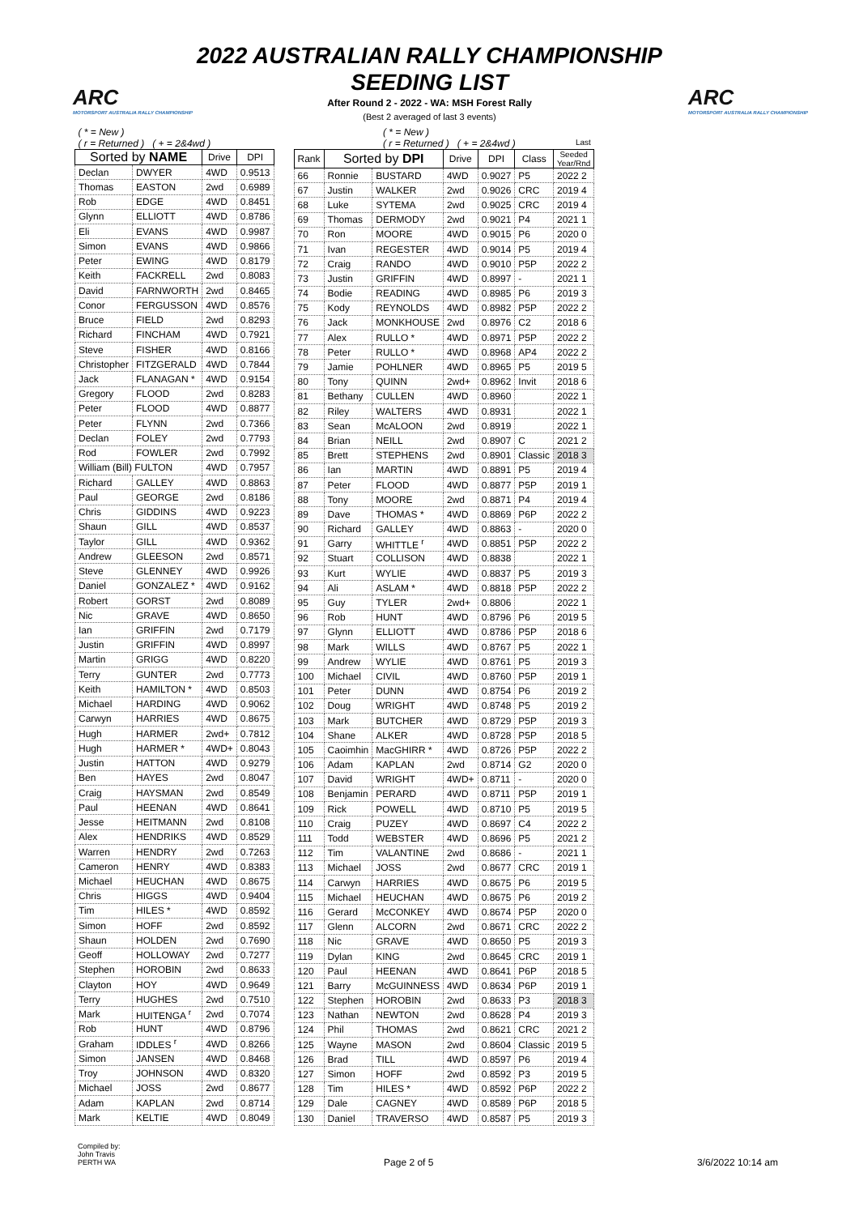ARC
MOTORSPORT AUSTRALIA RALLY CHAMPIONSHIP
ARC
MOTORSPORT AUSTRALIA RALLY CHAMPIONSHIP
2022 AUSTRALIAN RALLY CHAMPIONSHIP
SEEDING LIST
After Round 2 - 2022 - WA: MSH Forest Rally
(Best 2 averaged of last 3 events)
| ( * = New ) ( r = Returned ) ( + = 2&4wd ) | | | |
| Sorted by NAME | | Drive | DPI |
| Declan | DWYER | 4WD | 0.9513 |
| Thomas | EASTON | 2wd | 0.6989 |
| Rob | EDGE | 4WD | 0.8451 |
| Glynn | ELLIOTT | 4WD | 0.8786 |
| Eli | EVANS | 4WD | 0.9987 |
| Simon | EVANS | 4WD | 0.9866 |
| Peter | EWING | 4WD | 0.8179 |
| Keith | FACKRELL | 2wd | 0.8083 |
| David | FARNWORTH | 2wd | 0.8465 |
| Conor | FERGUSSON | 4WD | 0.8576 |
| Bruce | FIELD | 2wd | 0.8293 |
| Richard | FINCHAM | 4WD | 0.7921 |
| Steve | FISHER | 4WD | 0.8166 |
| Christopher | FITZGERALD | 4WD | 0.7844 |
| Jack | FLANAGAN * | 4WD | 0.9154 |
| Gregory | FLOOD | 2wd | 0.8283 |
| Peter | FLOOD | 4WD | 0.8877 |
| Peter | FLYNN | 2wd | 0.7366 |
| Declan | FOLEY | 2wd | 0.7793 |
| Rod | FOWLER | 2wd | 0.7992 |
| William (Bill) FULTON | | 4WD | 0.7957 |
| Richard | GALLEY | 4WD | 0.8863 |
| Paul | GEORGE | 2wd | 0.8186 |
| Chris | GIDDINS | 4WD | 0.9223 |
| Shaun | GILL | 4WD | 0.8537 |
| Taylor | GILL | 4WD | 0.9362 |
| Andrew | GLEESON | 2wd | 0.8571 |
| Steve | GLENNEY | 4WD | 0.9926 |
| Daniel | GONZALEZ * | 4WD | 0.9162 |
| Robert | GORST | 2wd | 0.8089 |
| Nic | GRAVE | 4WD | 0.8650 |
| Ian | GRIFFIN | 2wd | 0.7179 |
| Justin | GRIFFIN | 4WD | 0.8997 |
| Martin | GRIGG | 4WD | 0.8220 |
| Terry | GUNTER | 2wd | 0.7773 |
| Keith | HAMILTON * | 4WD | 0.8503 |
| Michael | HARDING | 4WD | 0.9062 |
| Carwyn | HARRIES | 4WD | 0.8675 |
| Hugh | HARMER | 2wd+ | 0.7812 |
| Hugh | HARMER * | 4WD+ | 0.8043 |
| Justin | HATTON | 4WD | 0.9279 |
| Ben | HAYES | 2wd | 0.8047 |
| Craig | HAYSMAN | 2wd | 0.8549 |
| Paul | HEENAN | 4WD | 0.8641 |
| Jesse | HEITMANN | 2wd | 0.8108 |
| Alex | HENDRIKS | 4WD | 0.8529 |
| Warren | HENDRY | 2wd | 0.7263 |
| Cameron | HENRY | 4WD | 0.8383 |
| Michael | HEUCHAN | 4WD | 0.8675 |
| Chris | HIGGS | 4WD | 0.9404 |
| Tim | HILES * | 4WD | 0.8592 |
| Simon | HOFF | 2wd | 0.8592 |
| Shaun | HOLDEN | 2wd | 0.7690 |
| Geoff | HOLLOWAY | 2wd | 0.7277 |
| Stephen | HOROBIN | 2wd | 0.8633 |
| Clayton | HOY | 4WD | 0.9649 |
| Terry | HUGHES | 2wd | 0.7510 |
| Mark | HUITENGA <sup>r</sup> | 2wd | 0.7074 |
| Rob | HUNT | 4WD | 0.8796 |
| Graham | IDDLES <sup>r</sup> | 4WD | 0.8266 |
| Simon | JANSEN | 4WD | 0.8468 |
| Troy | JOHNSON | 4WD | 0.8320 |
| Michael | JOSS | 2wd | 0.8677 |
| Adam | KAPLAN | 2wd | 0.8714 |
| Mark | KELTIE | 4WD | 0.8049 |
| ( * = New ) ( r = Returned ) ( + = 2&4wd ) Last | | | | | | |
| Rank | Sorted by DPI | | Drive | DPI | Class | Seeded Year/Rnd |
| 66 | Ronnie | BUSTARD | 4WD | 0.9027 | P5 | 2022 2 |
| 67 | Justin | WALKER | 2wd | 0.9026 | CRC | 2019 4 |
| 68 | Luke | SYTEMA | 2wd | 0.9025 | CRC | 2019 4 |
| 69 | Thomas | DERMODY | 2wd | 0.9021 | P4 | 2021 1 |
| 70 | Ron | MOORE | 4WD | 0.9015 | P6 | 2020 0 |
| 71 | Ivan | REGESTER | 4WD | 0.9014 | P5 | 2019 4 |
| 72 | Craig | RANDO | 4WD | 0.9010 | P5P | 2022 2 |
| 73 | Justin | GRIFFIN | 4WD | 0.8997 | - | 2021 1 |
| 74 | Bodie | READING | 4WD | 0.8985 | P6 | 2019 3 |
| 75 | Kody | REYNOLDS | 4WD | 0.8982 | P5P | 2022 2 |
| 76 | Jack | MONKHOUSE | 2wd | 0.8976 | C2 | 2018 6 |
| 77 | Alex | RULLO * | 4WD | 0.8971 | P5P | 2022 2 |
| 78 | Peter | RULLO * | 4WD | 0.8968 | AP4 | 2022 2 |
| 79 | Jamie | POHLNER | 4WD | 0.8965 | P5 | 2019 5 |
| 80 | Tony | QUINN | 2wd+ | 0.8962 | Invit | 2018 6 |
| 81 | Bethany | CULLEN | 4WD | 0.8960 | | 2022 1 |
| 82 | Riley | WALTERS | 4WD | 0.8931 | | 2022 1 |
| 83 | Sean | McALOON | 2wd | 0.8919 | | 2022 1 |
| 84 | Brian | NEILL | 2wd | 0.8907 | C | 2021 2 |
| 85 | Brett | STEPHENS | 2wd | 0.8901 | Classic | 2018 3 |
| 86 | Ian | MARTIN | 4WD | 0.8891 | P5 | 2019 4 |
| 87 | Peter | FLOOD | 4WD | 0.8877 | P5P | 2019 1 |
| 88 | Tony | MOORE | 2wd | 0.8871 | P4 | 2019 4 |
| 89 | Dave | THOMAS * | 4WD | 0.8869 | P6P | 2022 2 |
| 90 | Richard | GALLEY | 4WD | 0.8863 | - | 2020 0 |
| 91 | Garry | WHITTLE <sup>r</sup> | 4WD | 0.8851 | P5P | 2022 2 |
| 92 | Stuart | COLLISON | 4WD | 0.8838 | | 2022 1 |
| 93 | Kurt | WYLIE | 4WD | 0.8837 | P5 | 2019 3 |
| 94 | Ali | ASLAM * | 4WD | 0.8818 | P5P | 2022 2 |
| 95 | Guy | TYLER | 2wd+ | 0.8806 | | 2022 1 |
| 96 | Rob | HUNT | 4WD | 0.8796 | P6 | 2019 5 |
| 97 | Glynn | ELLIOTT | 4WD | 0.8786 | P5P | 2018 6 |
| 98 | Mark | WILLS | 4WD | 0.8767 | P5 | 2022 1 |
| 99 | Andrew | WYLIE | 4WD | 0.8761 | P5 | 2019 3 |
| 100 | Michael | CIVIL | 4WD | 0.8760 | P5P | 2019 1 |
| 101 | Peter | DUNN | 4WD | 0.8754 | P6 | 2019 2 |
| 102 | Doug | WRIGHT | 4WD | 0.8748 | P5 | 2019 2 |
| 103 | Mark | BUTCHER | 4WD | 0.8729 | P5P | 2019 3 |
| 104 | Shane | ALKER | 4WD | 0.8728 | P5P | 2018 5 |
| 105 | Caoimhin | MacGHIRR * | 4WD | 0.8726 | P5P | 2022 2 |
| 106 | Adam | KAPLAN | 2wd | 0.8714 | G2 | 2020 0 |
| 107 | David | WRIGHT | 4WD+ | 0.8711 | - | 2020 0 |
| 108 | Benjamin | PERARD | 4WD | 0.8711 | P5P | 2019 1 |
| 109 | Rick | POWELL | 4WD | 0.8710 | P5 | 2019 5 |
| 110 | Craig | PUZEY | 4WD | 0.8697 | C4 | 2022 2 |
| 111 | Todd | WEBSTER | 4WD | 0.8696 | P5 | 2021 2 |
| 112 | Tim | VALANTINE | 2wd | 0.8686 | - | 2021 1 |
| 113 | Michael | JOSS | 2wd | 0.8677 | CRC | 2019 1 |
| 114 | Carwyn | HARRIES | 4WD | 0.8675 | P6 | 2019 5 |
| 115 | Michael | HEUCHAN | 4WD | 0.8675 | P6 | 2019 2 |
| 116 | Gerard | McCONKEY | 4WD | 0.8674 | P5P | 2020 0 |
| 117 | Glenn | ALCORN | 2wd | 0.8671 | CRC | 2022 2 |
| 118 | Nic | GRAVE | 4WD | 0.8650 | P5 | 2019 3 |
| 119 | Dylan | KING | 2wd | 0.8645 | CRC | 2019 1 |
| 120 | Paul | HEENAN | 4WD | 0.8641 | P6P | 2018 5 |
| 121 | Barry | McGUINNESS | 4WD | 0.8634 | P6P | 2019 1 |
| 122 | Stephen | HOROBIN | 2wd | 0.8633 | P3 | 2018 3 |
| 123 | Nathan | NEWTON | 2wd | 0.8628 | P4 | 2019 3 |
| 124 | Phil | THOMAS | 2wd | 0.8621 | CRC | 2021 2 |
| 125 | Wayne | MASON | 2wd | 0.8604 | Classic | 2019 5 |
| 126 | Brad | TILL | 4WD | 0.8597 | P6 | 2019 4 |
| 127 | Simon | HOFF | 2wd | 0.8592 | P3 | 2019 5 |
| 128 | Tim | HILES * | 4WD | 0.8592 | P6P | 2022 2 |
| 129 | Dale | CAGNEY | 4WD | 0.8589 | P6P | 2018 5 |
| 130 | Daniel | TRAVERSO | 4WD | 0.8587 | P5 | 2019 3 |
Compiled by:
John Travis
PERTH WA
Page 2 of 5 3/6/2022 10:14 am